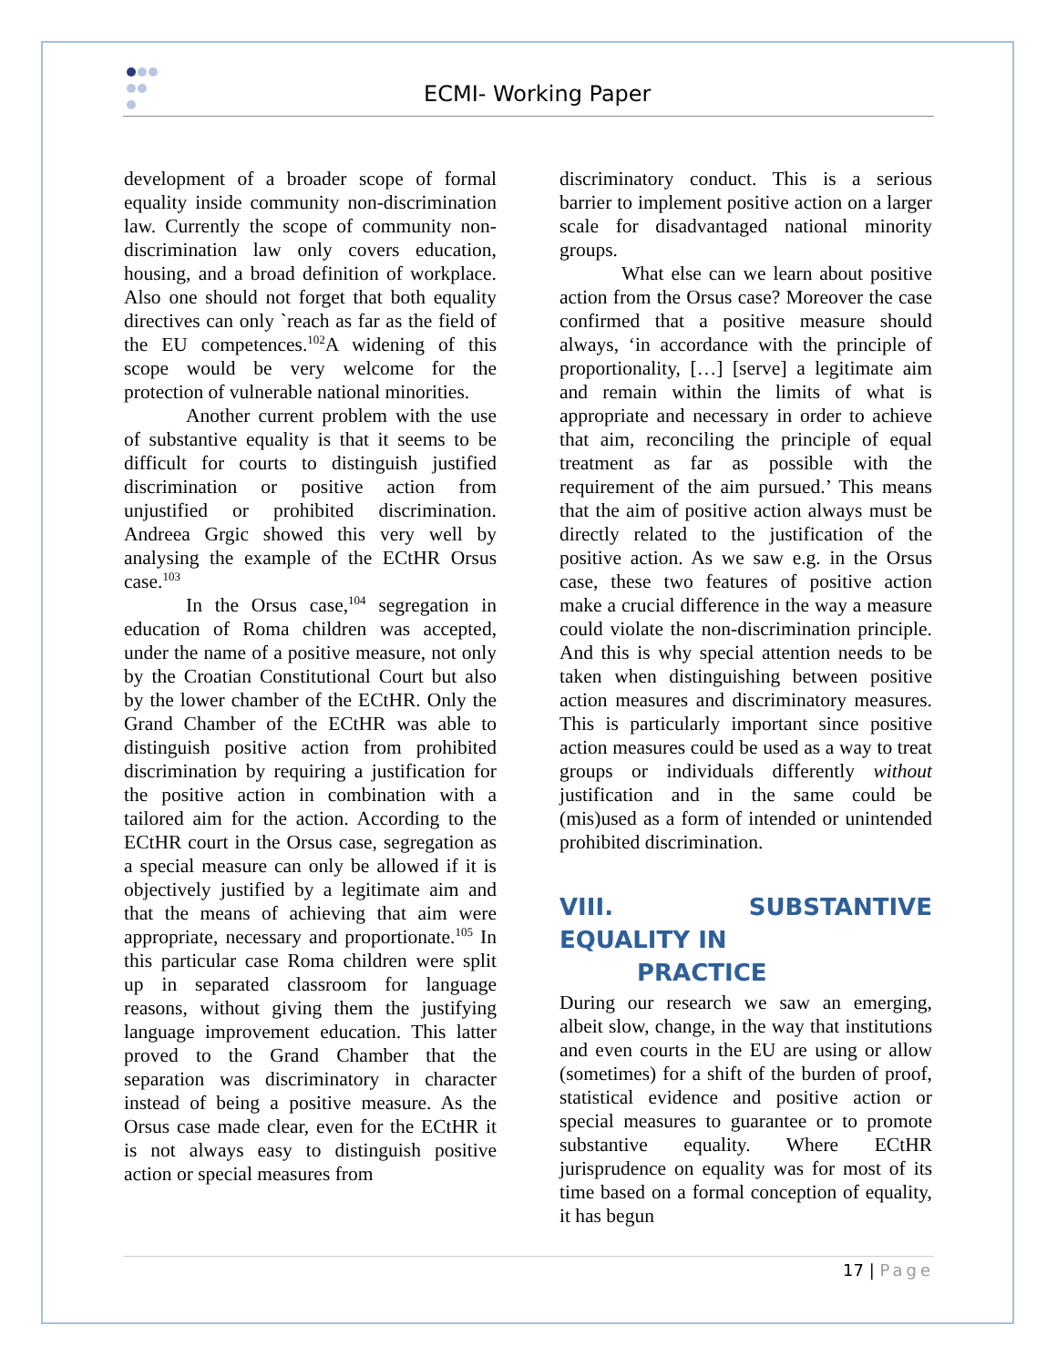ECMI- Working Paper
development of a broader scope of formal equality inside community non-discrimination law. Currently the scope of community non-discrimination law only covers education, housing, and a broad definition of workplace. Also one should not forget that both equality directives can only `reach as far as the field of the EU competences.<sup>102</sup>A widening of this scope would be very welcome for the protection of vulnerable national minorities.
Another current problem with the use of substantive equality is that it seems to be difficult for courts to distinguish justified discrimination or positive action from unjustified or prohibited discrimination. Andreea Grgic showed this very well by analysing the example of the ECtHR Orsus case.<sup>103</sup>
In the Orsus case,<sup>104</sup> segregation in education of Roma children was accepted, under the name of a positive measure, not only by the Croatian Constitutional Court but also by the lower chamber of the ECtHR. Only the Grand Chamber of the ECtHR was able to distinguish positive action from prohibited discrimination by requiring a justification for the positive action in combination with a tailored aim for the action. According to the ECtHR court in the Orsus case, segregation as a special measure can only be allowed if it is objectively justified by a legitimate aim and that the means of achieving that aim were appropriate, necessary and proportionate.<sup>105</sup> In this particular case Roma children were split up in separated classroom for language reasons, without giving them the justifying language improvement education. This latter proved to the Grand Chamber that the separation was discriminatory in character instead of being a positive measure. As the Orsus case made clear, even for the ECtHR it is not always easy to distinguish positive action or special measures from
discriminatory conduct. This is a serious barrier to implement positive action on a larger scale for disadvantaged national minority groups.
What else can we learn about positive action from the Orsus case? Moreover the case confirmed that a positive measure should always, ‘in accordance with the principle of proportionality, […] [serve] a legitimate aim and remain within the limits of what is appropriate and necessary in order to achieve that aim, reconciling the principle of equal treatment as far as possible with the requirement of the aim pursued.’ This means that the aim of positive action always must be directly related to the justification of the positive action. As we saw e.g. in the Orsus case, these two features of positive action make a crucial difference in the way a measure could violate the non-discrimination principle. And this is why special attention needs to be taken when distinguishing between positive action measures and discriminatory measures. This is particularly important since positive action measures could be used as a way to treat groups or individuals differently without justification and in the same could be (mis)used as a form of intended or unintended prohibited discrimination.
VIII. SUBSTANTIVE EQUALITY IN
PRACTICE
During our research we saw an emerging, albeit slow, change, in the way that institutions and even courts in the EU are using or allow (sometimes) for a shift of the burden of proof, statistical evidence and positive action or special measures to guarantee or to promote substantive equality. Where ECtHR jurisprudence on equality was for most of its time based on a formal conception of equality, it has begun
17 | Page